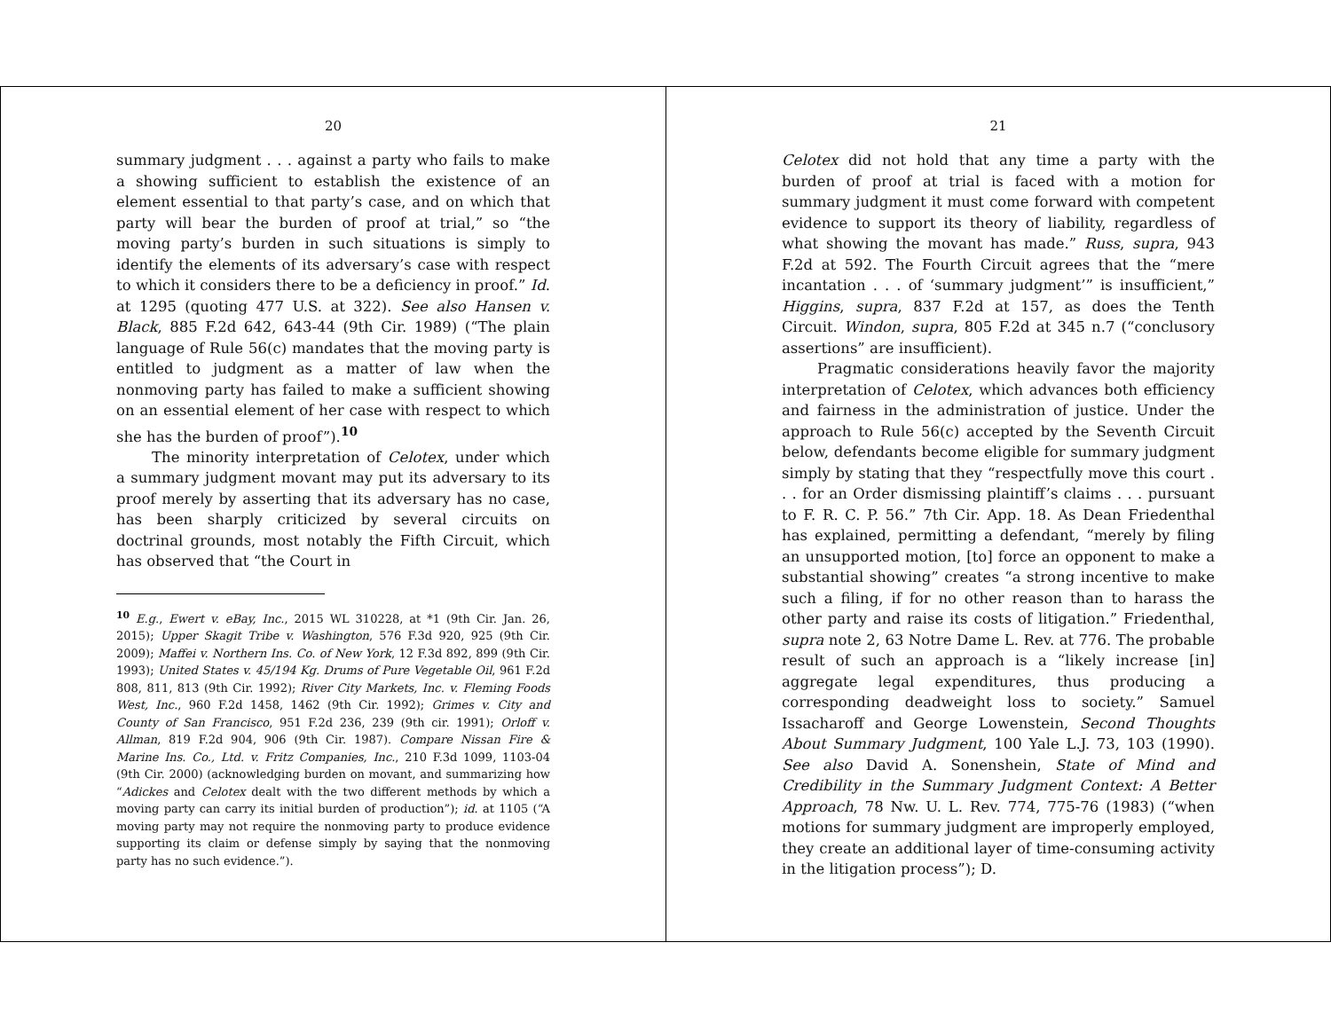20
summary judgment . . . against a party who fails to make a showing sufficient to establish the existence of an element essential to that party’s case, and on which that party will bear the burden of proof at trial,” so “the moving party’s burden in such situations is simply to identify the elements of its adversary’s case with respect to which it considers there to be a deficiency in proof.” Id. at 1295 (quoting 477 U.S. at 322). See also Hansen v. Black, 885 F.2d 642, 643-44 (9th Cir. 1989) (“The plain language of Rule 56(c) mandates that the moving party is entitled to judgment as a matter of law when the nonmoving party has failed to make a sufficient showing on an essential element of her case with respect to which she has the burden of proof”).<sup>10</sup>
The minority interpretation of Celotex, under which a summary judgment movant may put its adversary to its proof merely by asserting that its adversary has no case, has been sharply criticized by several circuits on doctrinal grounds, most notably the Fifth Circuit, which has observed that “the Court in
<sup>10</sup> E.g., Ewert v. eBay, Inc., 2015 WL 310228, at *1 (9th Cir. Jan. 26, 2015); Upper Skagit Tribe v. Washington, 576 F.3d 920, 925 (9th Cir. 2009); Maffei v. Northern Ins. Co. of New York, 12 F.3d 892, 899 (9th Cir. 1993); United States v. 45/194 Kg. Drums of Pure Vegetable Oil, 961 F.2d 808, 811, 813 (9th Cir. 1992); River City Markets, Inc. v. Fleming Foods West, Inc., 960 F.2d 1458, 1462 (9th Cir. 1992); Grimes v. City and County of San Francisco, 951 F.2d 236, 239 (9th cir. 1991); Orloff v. Allman, 819 F.2d 904, 906 (9th Cir. 1987). Compare Nissan Fire & Marine Ins. Co., Ltd. v. Fritz Companies, Inc., 210 F.3d 1099, 1103-04 (9th Cir. 2000) (acknowledging burden on movant, and summarizing how “Adickes and Celotex dealt with the two different methods by which a moving party can carry its initial burden of production”); id. at 1105 (“A moving party may not require the nonmoving party to produce evidence supporting its claim or defense simply by saying that the nonmoving party has no such evidence.”).
21
Celotex did not hold that any time a party with the burden of proof at trial is faced with a motion for summary judgment it must come forward with competent evidence to support its theory of liability, regardless of what showing the movant has made.” Russ, supra, 943 F.2d at 592. The Fourth Circuit agrees that the “mere incantation . . . of ‘summary judgment’” is insufficient,” Higgins, supra, 837 F.2d at 157, as does the Tenth Circuit. Windon, supra, 805 F.2d at 345 n.7 (“conclusory assertions” are insufficient).
Pragmatic considerations heavily favor the majority interpretation of Celotex, which advances both efficiency and fairness in the administration of justice. Under the approach to Rule 56(c) accepted by the Seventh Circuit below, defendants become eligible for summary judgment simply by stating that they “respectfully move this court . . . for an Order dismissing plaintiff’s claims . . . pursuant to F. R. C. P. 56.” 7th Cir. App. 18. As Dean Friedenthal has explained, permitting a defendant, “merely by filing an unsupported motion, [to] force an opponent to make a substantial showing” creates “a strong incentive to make such a filing, if for no other reason than to harass the other party and raise its costs of litigation.” Friedenthal, supra note 2, 63 Notre Dame L. Rev. at 776. The probable result of such an approach is a “likely increase [in] aggregate legal expenditures, thus producing a corresponding deadweight loss to society.” Samuel Issacharoff and George Lowenstein, Second Thoughts About Summary Judgment, 100 Yale L.J. 73, 103 (1990). See also David A. Sonenshein, State of Mind and Credibility in the Summary Judgment Context: A Better Approach, 78 Nw. U. L. Rev. 774, 775-76 (1983) (“when motions for summary judgment are improperly employed, they create an additional layer of time-consuming activity in the litigation process”); D.